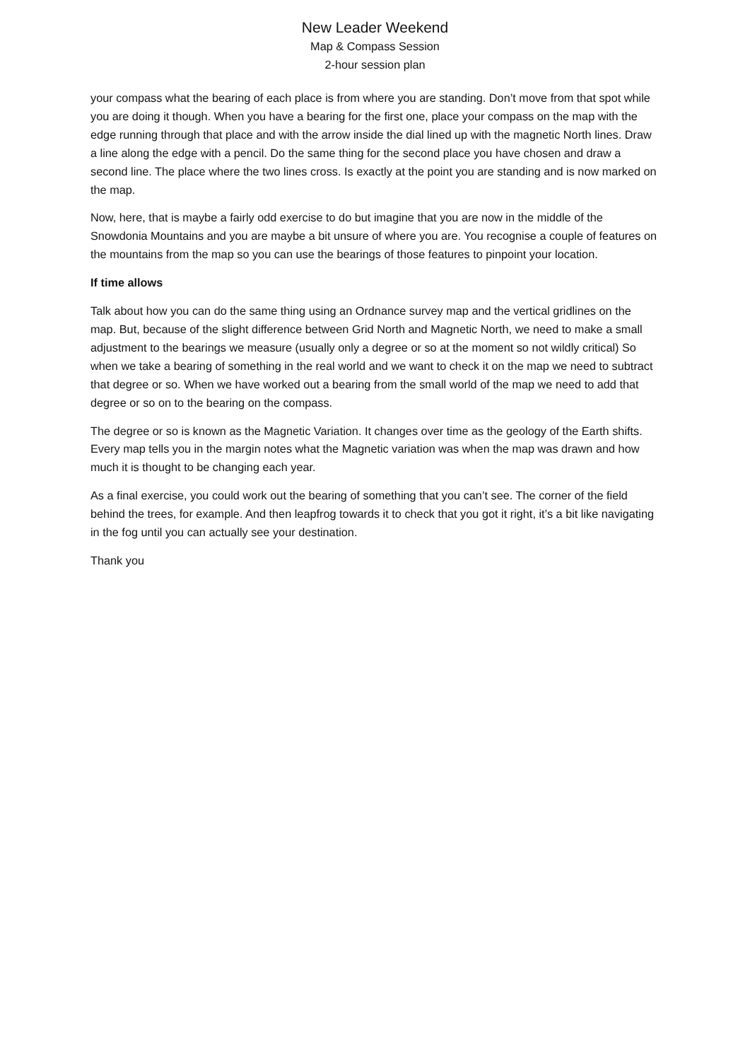New Leader Weekend
Map & Compass Session
2-hour session plan
your compass what the bearing of each place is from where you are standing. Don’t move from that spot while you are doing it though. When you have a bearing for the first one, place your compass on the map with the edge running through that place and with the arrow inside the dial lined up with the magnetic North lines. Draw a line along the edge with a pencil. Do the same thing for the second place you have chosen and draw a second line. The place where the two lines cross. Is exactly at the point you are standing and is now marked on the map.
Now, here, that is maybe a fairly odd exercise to do but imagine that you are now in the middle of the Snowdonia Mountains and you are maybe a bit unsure of where you are. You recognise a couple of features on the mountains from the map so you can use the bearings of those features to pinpoint your location.
If time allows
Talk about how you can do the same thing using an Ordnance survey map and the vertical gridlines on the map. But, because of the slight difference between Grid North and Magnetic North, we need to make a small adjustment to the bearings we measure (usually only a degree or so at the moment so not wildly critical) So when we take a bearing of something in the real world and we want to check it on the map we need to subtract that degree or so. When we have worked out a bearing from the small world of the map we need to add that degree or so on to the bearing on the compass.
The degree or so is known as the Magnetic Variation. It changes over time as the geology of the Earth shifts. Every map tells you in the margin notes what the Magnetic variation was when the map was drawn and how much it is thought to be changing each year.
As a final exercise, you could work out the bearing of something that you can’t see. The corner of the field behind the trees, for example. And then leapfrog towards it to check that you got it right, it’s a bit like navigating in the fog until you can actually see your destination.
Thank you